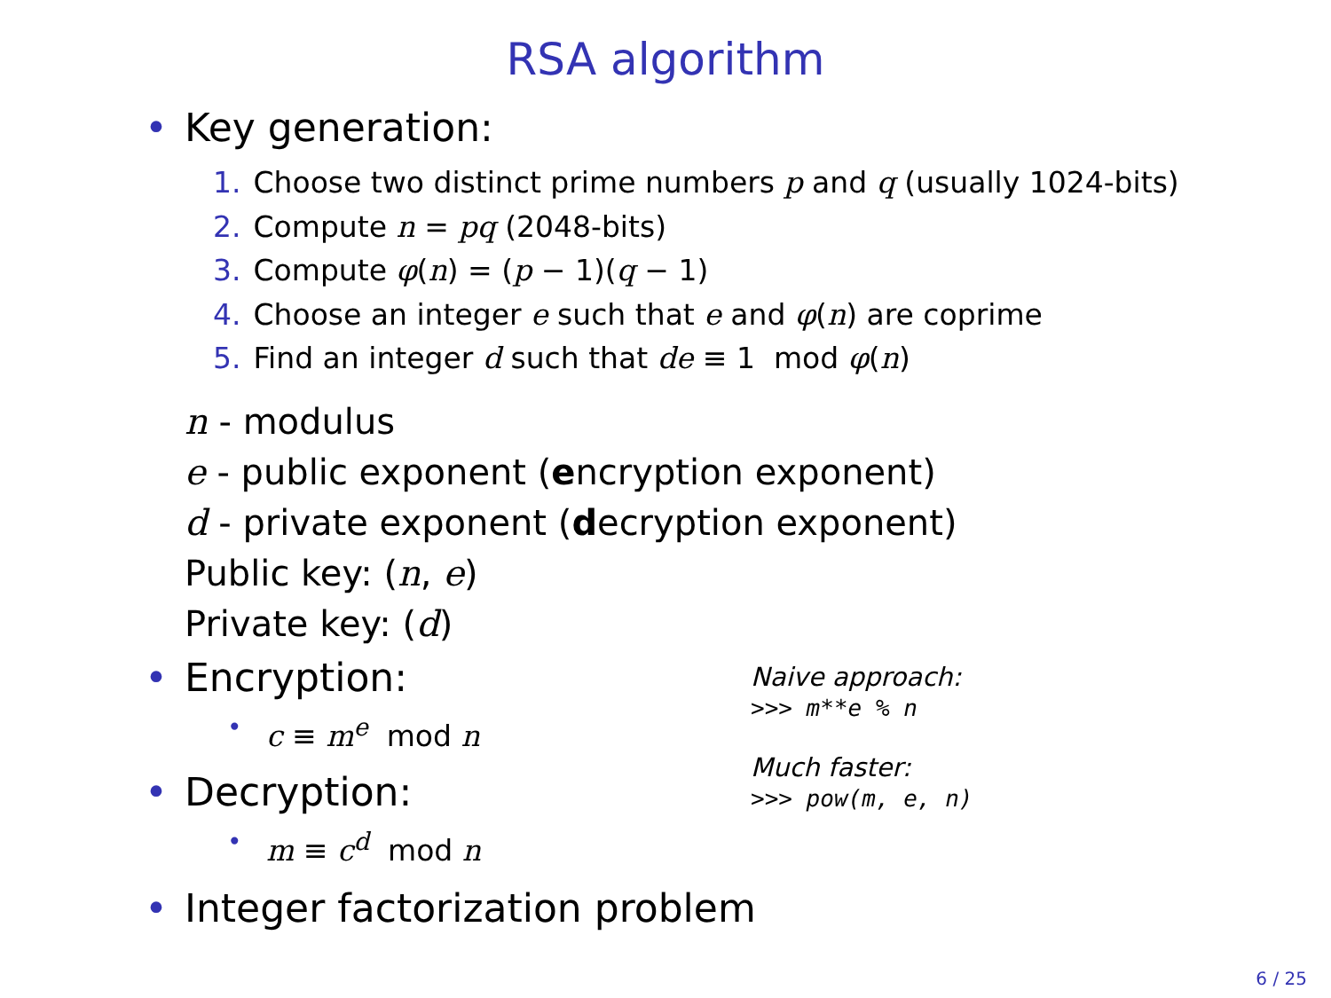RSA algorithm
• Key generation:
1. Choose two distinct prime numbers p and q (usually 1024-bits)
2. Compute n = pq (2048-bits)
3. Compute φ(n) = (p − 1)(q − 1)
4. Choose an integer e such that e and φ(n) are coprime
5. Find an integer d such that de ≡ 1 mod φ(n)
n - modulus
e - public exponent (encryption exponent)
d - private exponent (decryption exponent)
Public key: (n, e)
Private key: (d)
Naive approach:
>>> m**e % n
Much faster:
>>> pow(m, e, n)
• Encryption:
• c ≡ m<sup>e</sup> mod n
• Decryption:
• m ≡ c<sup>d</sup> mod n
• Integer factorization problem
6 / 25